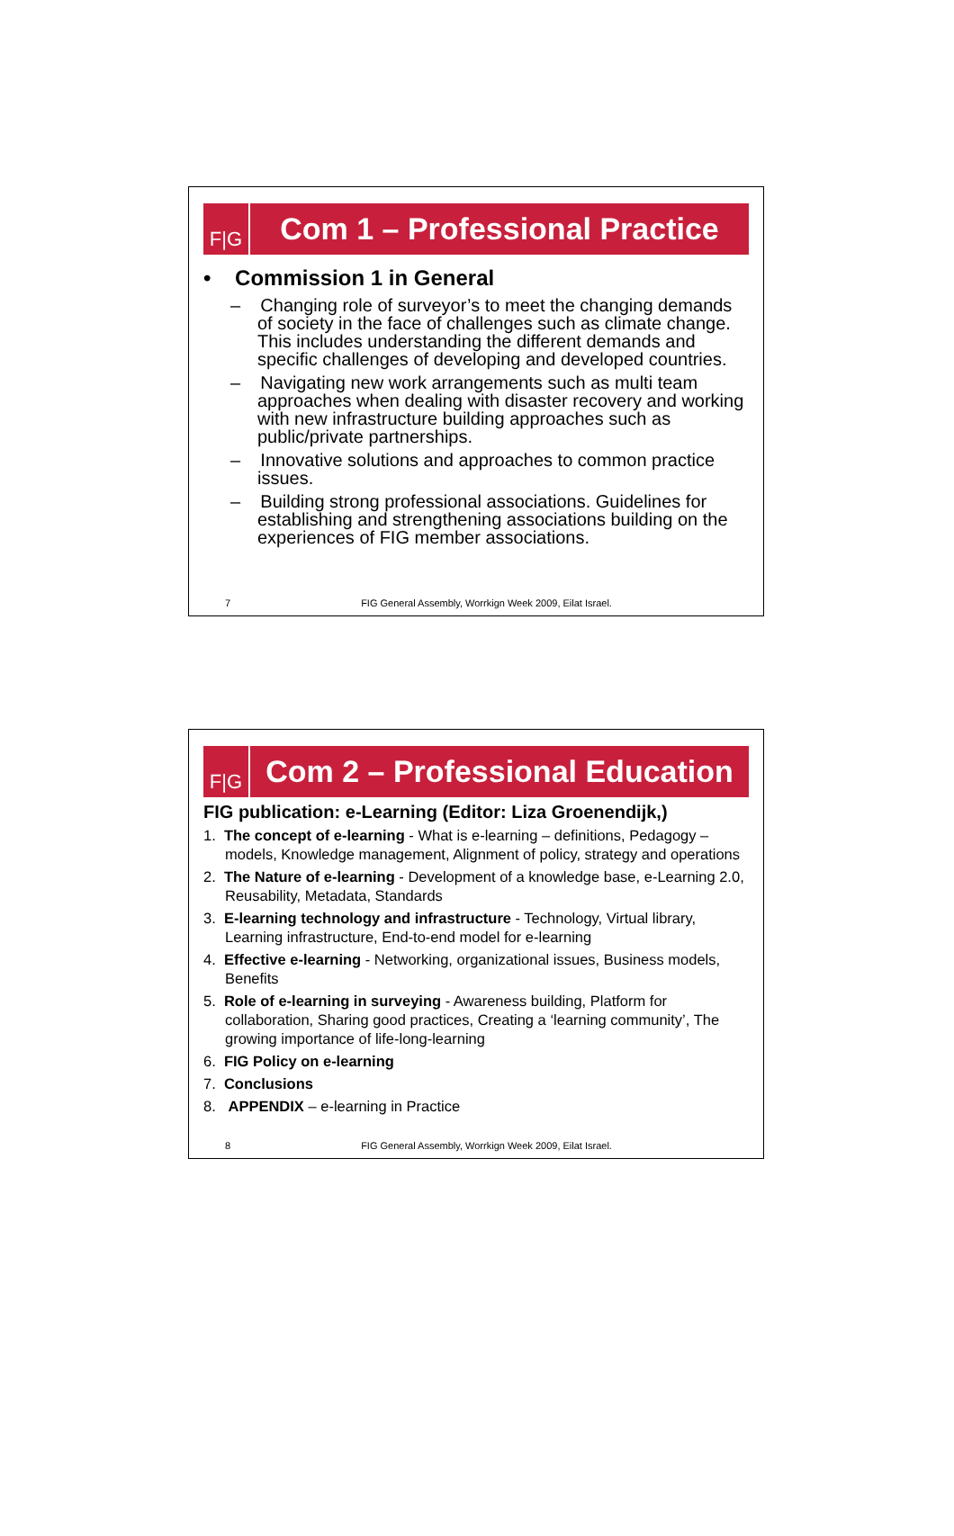F|G
Com 1 – Professional Practice
• Commission 1 in General
– Changing role of surveyor’s to meet the changing demands of society in the face of challenges such as climate change. This includes understanding the different demands and specific challenges of developing and developed countries.
– Navigating new work arrangements such as multi team approaches when dealing with disaster recovery and working with new infrastructure building approaches such as public/private partnerships.
– Innovative solutions and approaches to common practice issues.
– Building strong professional associations. Guidelines for establishing and strengthening associations building on the experiences of FIG member associations.
7 FIG General Assembly, Worrkign Week 2009, Eilat Israel.
F|G
Com 2 – Professional Education
FIG publication: e-Learning (Editor: Liza Groenendijk,)
1. The concept of e-learning - What is e-learning – definitions, Pedagogy – models, Knowledge management, Alignment of policy, strategy and operations
2. The Nature of e-learning - Development of a knowledge base, e-Learning 2.0, Reusability, Metadata, Standards
3. E-learning technology and infrastructure - Technology, Virtual library, Learning infrastructure, End-to-end model for e-learning
4. Effective e-learning - Networking, organizational issues, Business models, Benefits
5. Role of e-learning in surveying - Awareness building, Platform for collaboration, Sharing good practices, Creating a ‘learning community’, The growing importance of life-long-learning
6. FIG Policy on e-learning
7. Conclusions
8. APPENDIX – e-learning in Practice
8 FIG General Assembly, Worrkign Week 2009, Eilat Israel.